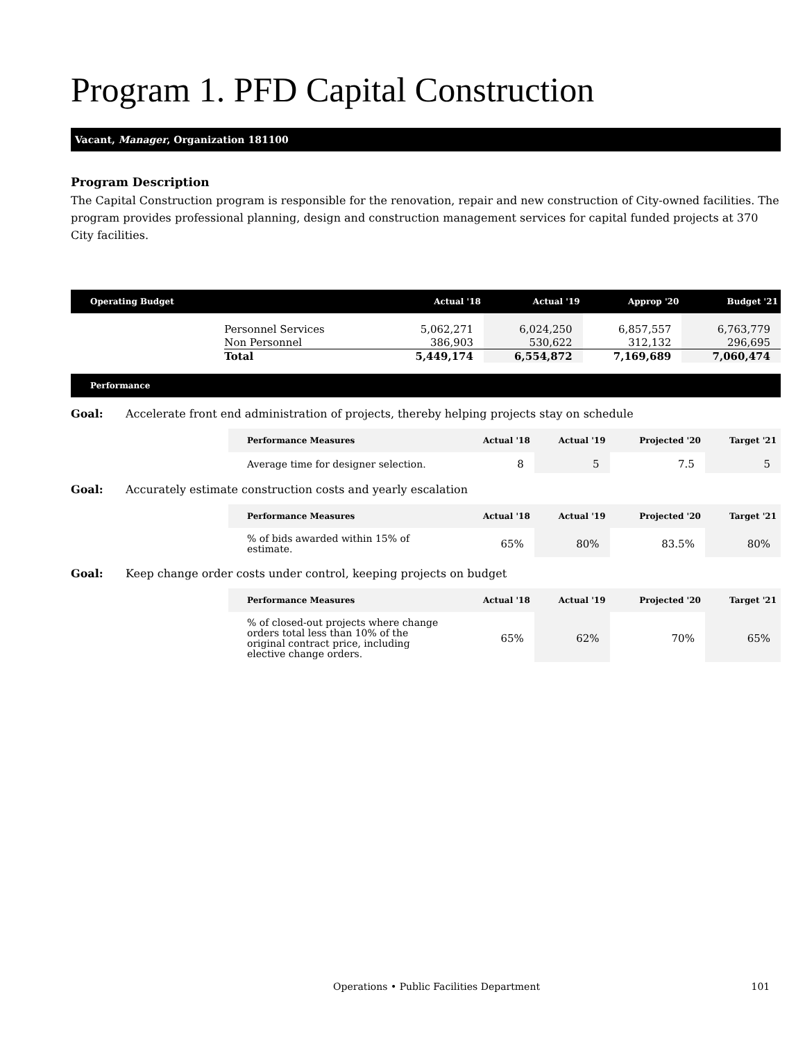Program 1. PFD Capital Construction
Vacant, Manager, Organization 181100
Program Description
The Capital Construction program is responsible for the renovation, repair and new construction of City-owned facilities. The program provides professional planning, design and construction management services for capital funded projects at 370 City facilities.
| Operating Budget | | Actual '18 | Actual '19 | Approp '20 | Budget '21 |
| --- | --- | --- | --- | --- | --- |
| | Personnel Services | 5,062,271 | 6,024,250 | 6,857,557 | 6,763,779 |
| | Non Personnel | 386,903 | 530,622 | 312,132 | 296,695 |
| | Total | 5,449,174 | 6,554,872 | 7,169,689 | 7,060,474 |
Performance
Goal: Accelerate front end administration of projects, thereby helping projects stay on schedule
| Performance Measures | Actual '18 | Actual '19 | Projected '20 | Target '21 |
| --- | --- | --- | --- | --- |
| Average time for designer selection. | 8 | 5 | 7.5 | 5 |
Goal: Accurately estimate construction costs and yearly escalation
| Performance Measures | Actual '18 | Actual '19 | Projected '20 | Target '21 |
| --- | --- | --- | --- | --- |
| % of bids awarded within 15% of estimate. | 65% | 80% | 83.5% | 80% |
Goal: Keep change order costs under control, keeping projects on budget
| Performance Measures | Actual '18 | Actual '19 | Projected '20 | Target '21 |
| --- | --- | --- | --- | --- |
| % of closed-out projects where change orders total less than 10% of the original contract price, including elective change orders. | 65% | 62% | 70% | 65% |
Operations • Public Facilities Department 101